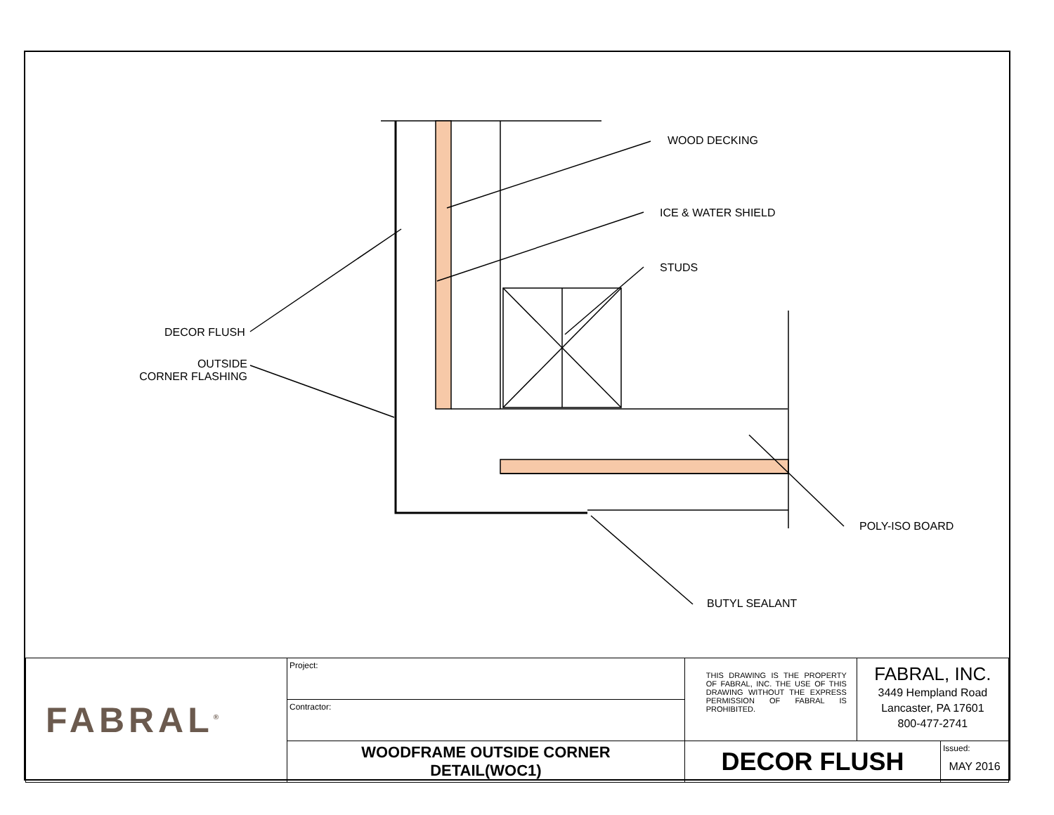WOOD DECKING
ICE & WATER SHIELD
STUDS
DECOR FLUSH
OUTSIDE
CORNER FLASHING
POLY-ISO BOARD
BUTYL SEALANT
| FABRAL<sup>®</sup> | Project: | THIS DRAWING IS THE PROPERTY OF FABRAL, INC. THE USE OF THIS DRAWING WITHOUT THE EXPRESS PERMISSION OF FABRAL IS PROHIBITED. | FABRAL, INC. 3449 Hempland Road Lancaster, PA 17601 800-477-2741 | |
| | Contractor: | | | |
| | WOODFRAME OUTSIDE CORNER DETAIL(WOC1) | DECOR FLUSH | | Issued: MAY 2016 |